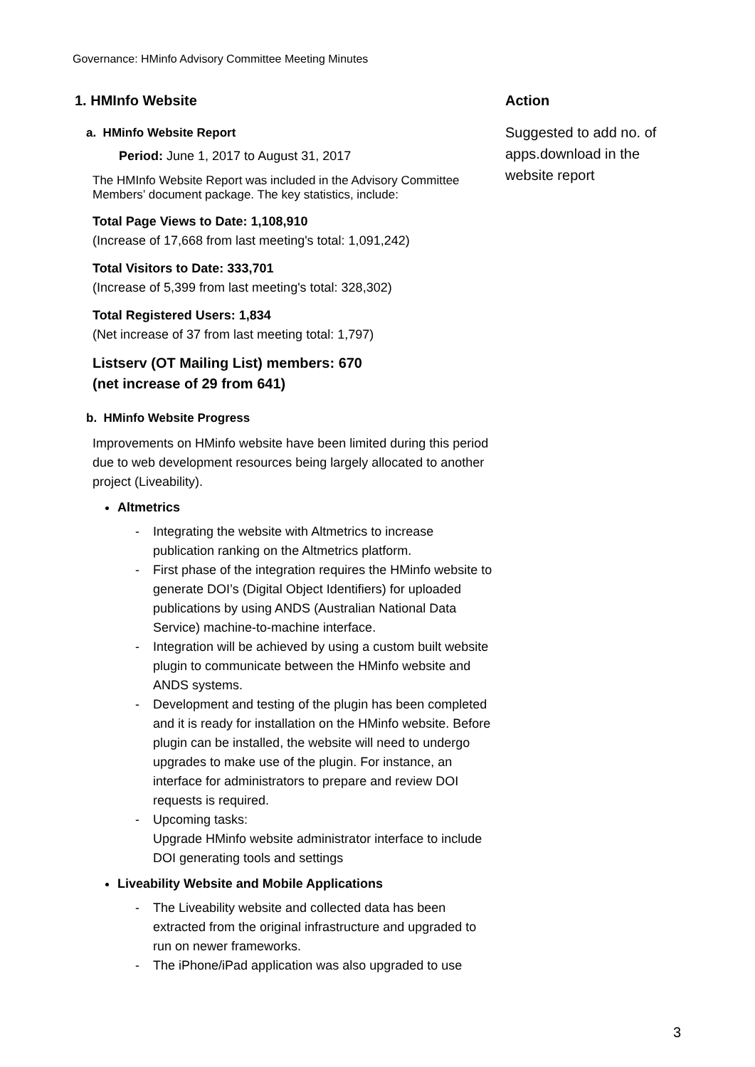Governance: HMinfo Advisory Committee Meeting Minutes
1. HMInfo Website
a. HMinfo Website Report
Period: June 1, 2017 to August 31, 2017
The HMInfo Website Report was included in the Advisory Committee Members’ document package. The key statistics, include:
Total Page Views to Date: 1,108,910
(Increase of 17,668 from last meeting's total: 1,091,242)
Total Visitors to Date: 333,701
(Increase of 5,399 from last meeting's total: 328,302)
Total Registered Users: 1,834
(Net increase of 37 from last meeting total: 1,797)
Listserv (OT Mailing List) members: 670
(net increase of 29 from 641)
b. HMinfo Website Progress
Improvements on HMinfo website have been limited during this period due to web development resources being largely allocated to another project (Liveability).
Altmetrics
- Integrating the website with Altmetrics to increase publication ranking on the Altmetrics platform.
- First phase of the integration requires the HMinfo website to generate DOI’s (Digital Object Identifiers) for uploaded publications by using ANDS (Australian National Data Service) machine-to-machine interface.
- Integration will be achieved by using a custom built website plugin to communicate between the HMinfo website and ANDS systems.
- Development and testing of the plugin has been completed and it is ready for installation on the HMinfo website. Before plugin can be installed, the website will need to undergo upgrades to make use of the plugin. For instance, an interface for administrators to prepare and review DOI requests is required.
- Upcoming tasks:
Upgrade HMinfo website administrator interface to include DOI generating tools and settings
Liveability Website and Mobile Applications
- The Liveability website and collected data has been extracted from the original infrastructure and upgraded to run on newer frameworks.
- The iPhone/iPad application was also upgraded to use
Action
Suggested to add no. of apps.download in the website report
3